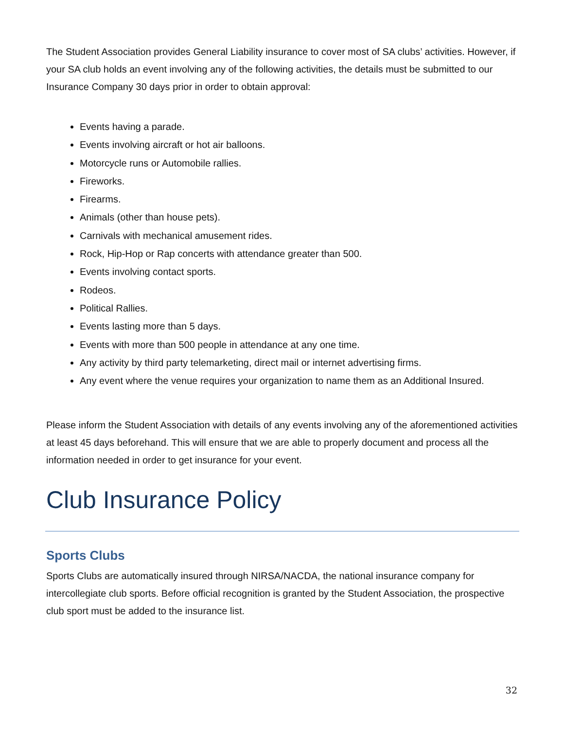The Student Association provides General Liability insurance to cover most of SA clubs’ activities. However, if your SA club holds an event involving any of the following activities, the details must be submitted to our Insurance Company 30 days prior in order to obtain approval:
Events having a parade.
Events involving aircraft or hot air balloons.
Motorcycle runs or Automobile rallies.
Fireworks.
Firearms.
Animals (other than house pets).
Carnivals with mechanical amusement rides.
Rock, Hip-Hop or Rap concerts with attendance greater than 500.
Events involving contact sports.
Rodeos.
Political Rallies.
Events lasting more than 5 days.
Events with more than 500 people in attendance at any one time.
Any activity by third party telemarketing, direct mail or internet advertising firms.
Any event where the venue requires your organization to name them as an Additional Insured.
Please inform the Student Association with details of any events involving any of the aforementioned activities at least 45 days beforehand. This will ensure that we are able to properly document and process all the information needed in order to get insurance for your event.
Club Insurance Policy
Sports Clubs
Sports Clubs are automatically insured through NIRSA/NACDA, the national insurance company for intercollegiate club sports. Before official recognition is granted by the Student Association, the prospective club sport must be added to the insurance list.
32